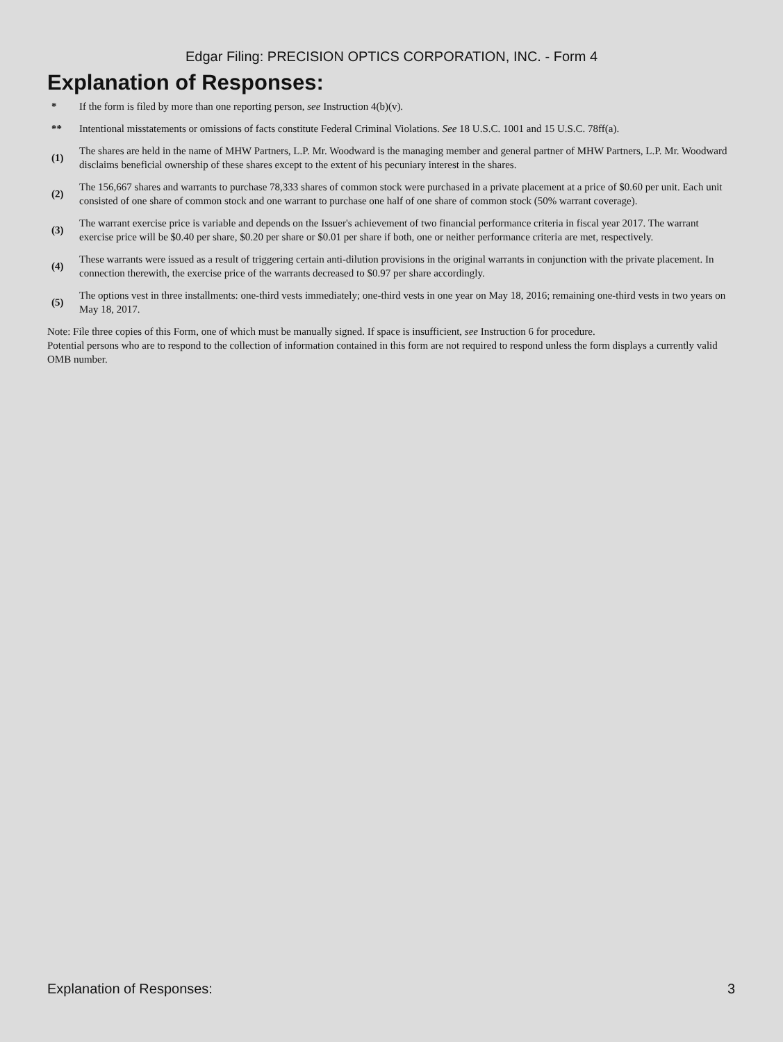Edgar Filing: PRECISION OPTICS CORPORATION, INC. - Form 4
Explanation of Responses:
| * | If the form is filed by more than one reporting person, see Instruction 4(b)(v). |
| ** | Intentional misstatements or omissions of facts constitute Federal Criminal Violations. See 18 U.S.C. 1001 and 15 U.S.C. 78ff(a). |
| (1) | The shares are held in the name of MHW Partners, L.P. Mr. Woodward is the managing member and general partner of MHW Partners, L.P. Mr. Woodward disclaims beneficial ownership of these shares except to the extent of his pecuniary interest in the shares. |
| (2) | The 156,667 shares and warrants to purchase 78,333 shares of common stock were purchased in a private placement at a price of $0.60 per unit. Each unit consisted of one share of common stock and one warrant to purchase one half of one share of common stock (50% warrant coverage). |
| (3) | The warrant exercise price is variable and depends on the Issuer's achievement of two financial performance criteria in fiscal year 2017. The warrant exercise price will be $0.40 per share, $0.20 per share or $0.01 per share if both, one or neither performance criteria are met, respectively. |
| (4) | These warrants were issued as a result of triggering certain anti-dilution provisions in the original warrants in conjunction with the private placement. In connection therewith, the exercise price of the warrants decreased to $0.97 per share accordingly. |
| (5) | The options vest in three installments: one-third vests immediately; one-third vests in one year on May 18, 2016; remaining one-third vests in two years on May 18, 2017. |
Note: File three copies of this Form, one of which must be manually signed. If space is insufficient, see Instruction 6 for procedure.
Potential persons who are to respond to the collection of information contained in this form are not required to respond unless the form displays a currently valid OMB number.
Explanation of Responses: 3